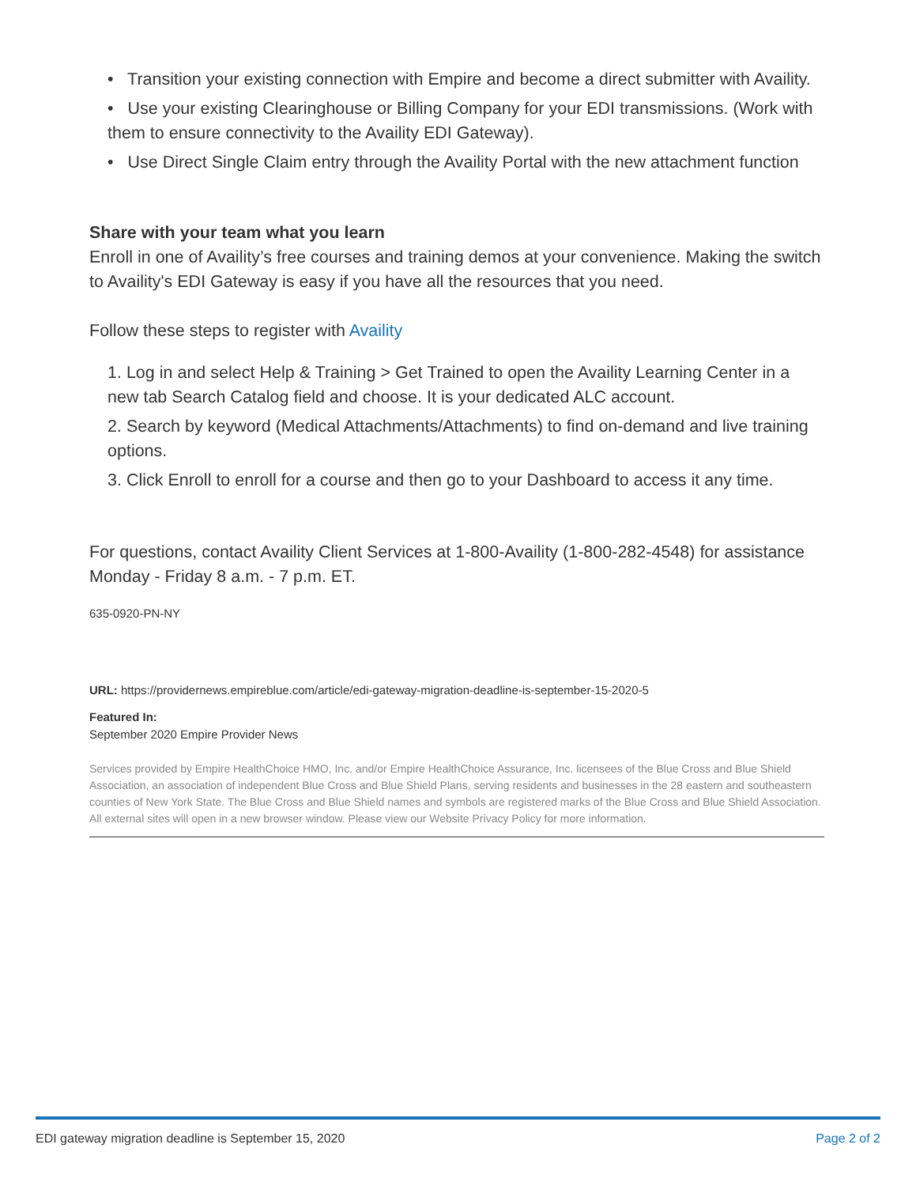• Transition your existing connection with Empire and become a direct submitter with Availity.
• Use your existing Clearinghouse or Billing Company for your EDI transmissions. (Work with them to ensure connectivity to the Availity EDI Gateway).
• Use Direct Single Claim entry through the Availity Portal with the new attachment function
Share with your team what you learn
Enroll in one of Availity’s free courses and training demos at your convenience. Making the switch to Availity's EDI Gateway is easy if you have all the resources that you need.
Follow these steps to register with Availity
1. Log in and select Help & Training > Get Trained to open the Availity Learning Center in a new tab Search Catalog field and choose. It is your dedicated ALC account.
2. Search by keyword (Medical Attachments/Attachments) to find on-demand and live training options.
3. Click Enroll to enroll for a course and then go to your Dashboard to access it any time.
For questions, contact Availity Client Services at 1-800-Availity (1-800-282-4548) for assistance Monday - Friday 8 a.m. - 7 p.m. ET.
635-0920-PN-NY
URL: https://providernews.empireblue.com/article/edi-gateway-migration-deadline-is-september-15-2020-5
Featured In:
September 2020 Empire Provider News
Services provided by Empire HealthChoice HMO, Inc. and/or Empire HealthChoice Assurance, Inc. licensees of the Blue Cross and Blue Shield Association, an association of independent Blue Cross and Blue Shield Plans, serving residents and businesses in the 28 eastern and southeastern counties of New York State. The Blue Cross and Blue Shield names and symbols are registered marks of the Blue Cross and Blue Shield Association. All external sites will open in a new browser window. Please view our Website Privacy Policy for more information.
EDI gateway migration deadline is September 15, 2020 Page 2 of 2